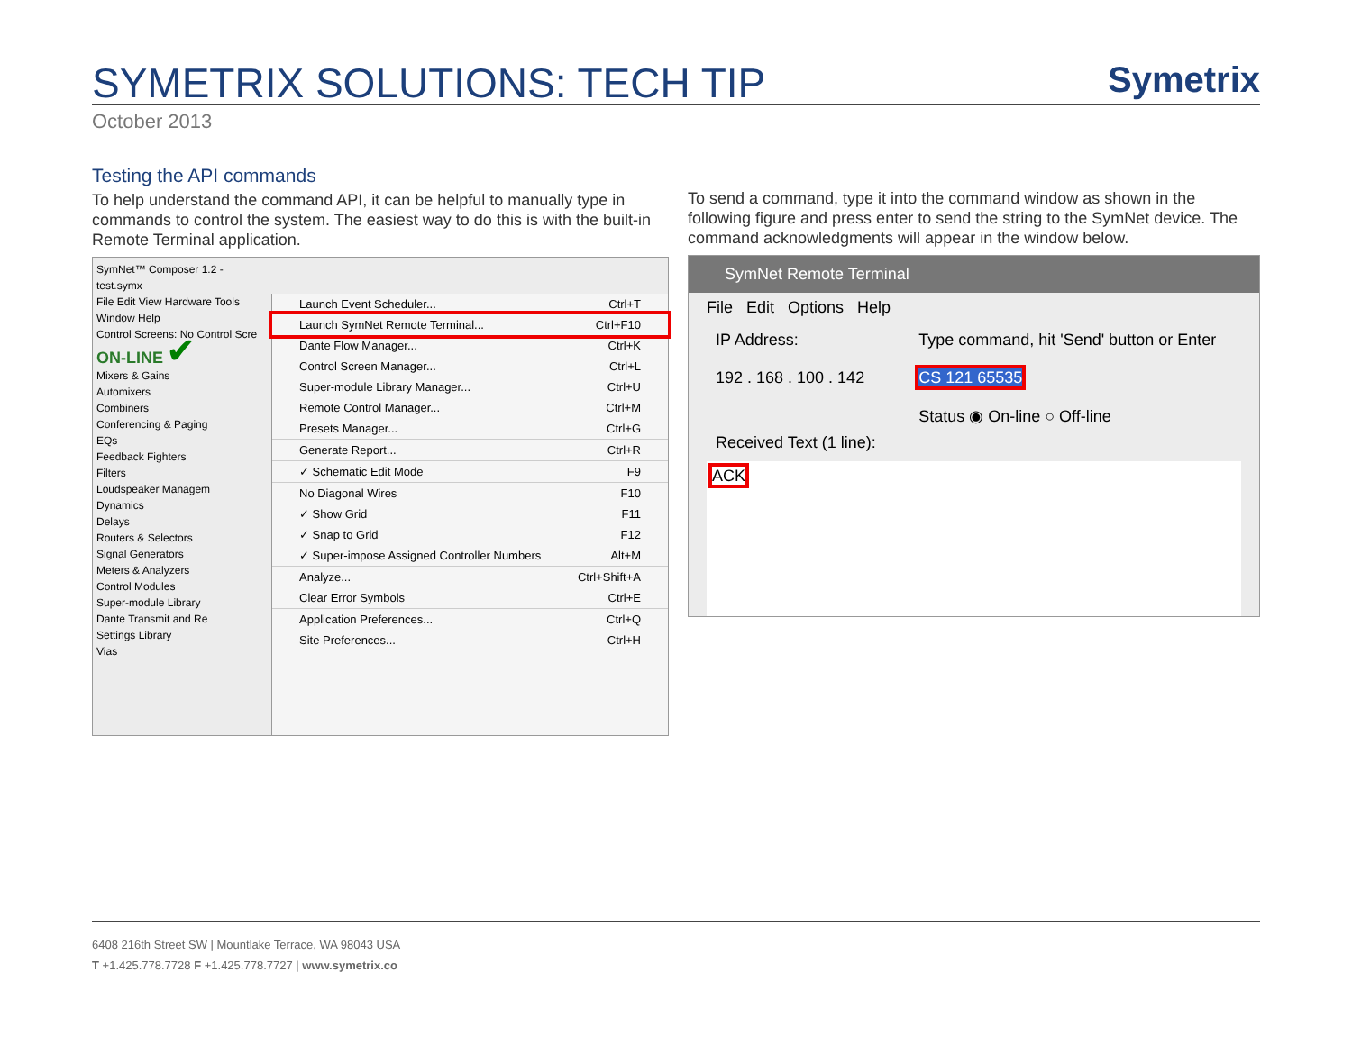SYMETRIX SOLUTIONS: TECH TIP
Symetrix
October 2013
Testing the API commands
To help understand the command API, it can be helpful to manually type in commands to control the system. The easiest way to do this is with the built-in Remote Terminal application.
SymNet™ Composer 1.2 - test.symx
File Edit View Hardware Tools Window Help
Control Screens: No Control Scre
ON-LINE ✔
Mixers & Gains
Automixers
Combiners
Conferencing & Paging
EQs
Feedback Fighters
Filters
Loudspeaker Managem
Dynamics
Delays
Routers & Selectors
Signal Generators
Meters & Analyzers
Control Modules
Super-module Library
Dante Transmit and Re
Settings Library
Vias
Launch Event Scheduler... Ctrl+T
Launch SymNet Remote Terminal... Ctrl+F10
Dante Flow Manager... Ctrl+K
Control Screen Manager... Ctrl+L
Super-module Library Manager... Ctrl+U
Remote Control Manager... Ctrl+M
Presets Manager... Ctrl+G
Generate Report... Ctrl+R
✓ Schematic Edit Mode F9
No Diagonal Wires F10
✓ Show Grid F11
✓ Snap to Grid F12
✓ Super-impose Assigned Controller Numbers Alt+M
Analyze... Ctrl+Shift+A
Clear Error Symbols Ctrl+E
Application Preferences... Ctrl+Q
Site Preferences... Ctrl+H
To send a command, type it into the command window as shown in the following figure and press enter to send the string to the SymNet device. The command acknowledgments will appear in the window below.
SymNet Remote Terminal
File Edit Options Help
IP Address:
192 . 168 . 100 . 142
Type command, hit 'Send' button or Enter
CS 121 65535
Status ◉ On-line ○ Off-line
Received Text (1 line):
ACK
6408 216th Street SW | Mountlake Terrace, WA 98043 USA
T +1.425.778.7728 F +1.425.778.7727 | www.symetrix.co